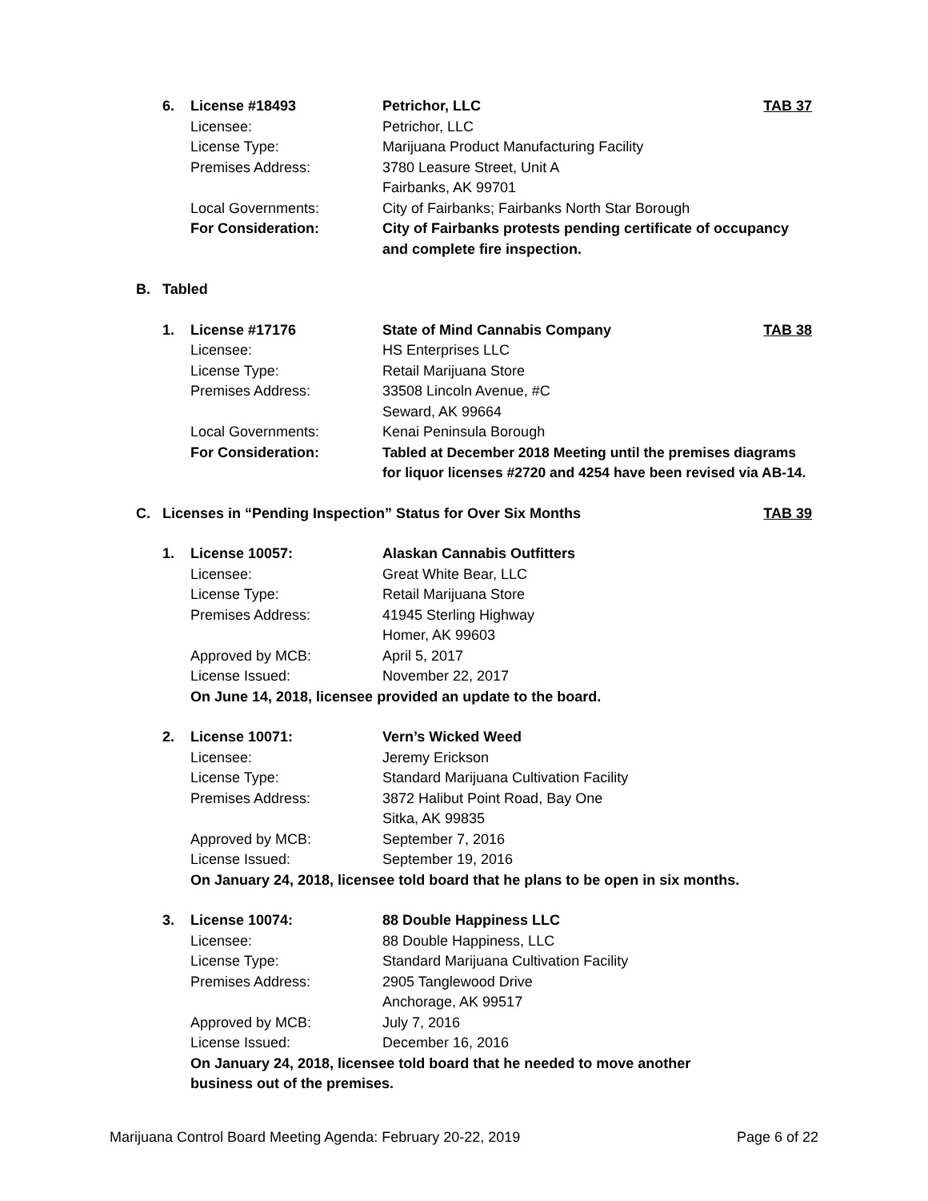6. License #18493 Petrichor, LLC TAB 37
Licensee: Petrichor, LLC
License Type: Marijuana Product Manufacturing Facility
Premises Address: 3780 Leasure Street, Unit A
Fairbanks, AK 99701
Local Governments: City of Fairbanks; Fairbanks North Star Borough
For Consideration: City of Fairbanks protests pending certificate of occupancy and complete fire inspection.
B. Tabled
1. License #17176 State of Mind Cannabis Company TAB 38
Licensee: HS Enterprises LLC
License Type: Retail Marijuana Store
Premises Address: 33508 Lincoln Avenue, #C
Seward, AK 99664
Local Governments: Kenai Peninsula Borough
For Consideration: Tabled at December 2018 Meeting until the premises diagrams for liquor licenses #2720 and 4254 have been revised via AB-14.
C. Licenses in “Pending Inspection” Status for Over Six Months
TAB 39
1. License 10057: Alaskan Cannabis Outfitters
Licensee: Great White Bear, LLC
License Type: Retail Marijuana Store
Premises Address: 41945 Sterling Highway
Homer, AK 99603
Approved by MCB: April 5, 2017
License Issued: November 22, 2017
On June 14, 2018, licensee provided an update to the board.
2. License 10071: Vern’s Wicked Weed
Licensee: Jeremy Erickson
License Type: Standard Marijuana Cultivation Facility
Premises Address: 3872 Halibut Point Road, Bay One
Sitka, AK 99835
Approved by MCB: September 7, 2016
License Issued: September 19, 2016
On January 24, 2018, licensee told board that he plans to be open in six months.
3. License 10074: 88 Double Happiness LLC
Licensee: 88 Double Happiness, LLC
License Type: Standard Marijuana Cultivation Facility
Premises Address: 2905 Tanglewood Drive
Anchorage, AK 99517
Approved by MCB: July 7, 2016
License Issued: December 16, 2016
On January 24, 2018, licensee told board that he needed to move another business out of the premises.
Marijuana Control Board Meeting Agenda: February 20-22, 2019 Page 6 of 22